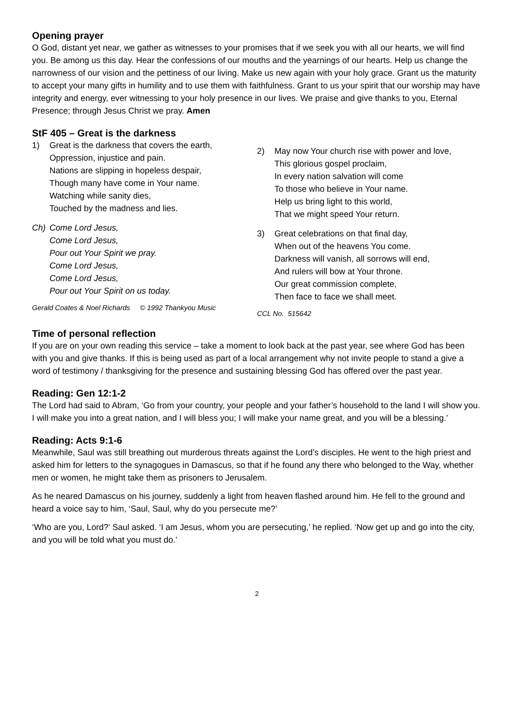Opening prayer
O God, distant yet near, we gather as witnesses to your promises that if we seek you with all our hearts, we will find you. Be among us this day. Hear the confessions of our mouths and the yearnings of our hearts. Help us change the narrowness of our vision and the pettiness of our living. Make us new again with your holy grace. Grant us the maturity to accept your many gifts in humility and to use them with faithfulness. Grant to us your spirit that our worship may have integrity and energy, ever witnessing to your holy presence in our lives. We praise and give thanks to you, Eternal Presence; through Jesus Christ we pray. Amen
StF 405 – Great is the darkness
1) Great is the darkness that covers the earth,
Oppression, injustice and pain.
Nations are slipping in hopeless despair,
Though many have come in Your name.
Watching while sanity dies,
Touched by the madness and lies.
Ch) Come Lord Jesus,
Come Lord Jesus,
Pour out Your Spirit we pray.
Come Lord Jesus,
Come Lord Jesus,
Pour out Your Spirit on us today.
Gerald Coates & Noel Richards © 1992 Thankyou Music
2) May now Your church rise with power and love,
This glorious gospel proclaim,
In every nation salvation will come
To those who believe in Your name.
Help us bring light to this world,
That we might speed Your return.
3) Great celebrations on that final day,
When out of the heavens You come.
Darkness will vanish, all sorrows will end,
And rulers will bow at Your throne.
Our great commission complete,
Then face to face we shall meet.
CCL No. 515642
Time of personal reflection
If you are on your own reading this service – take a moment to look back at the past year, see where God has been with you and give thanks. If this is being used as part of a local arrangement why not invite people to stand a give a word of testimony / thanksgiving for the presence and sustaining blessing God has offered over the past year.
Reading: Gen 12:1-2
The Lord had said to Abram, ‘Go from your country, your people and your father’s household to the land I will show you. I will make you into a great nation, and I will bless you; I will make your name great, and you will be a blessing.’
Reading: Acts 9:1-6
Meanwhile, Saul was still breathing out murderous threats against the Lord’s disciples. He went to the high priest and asked him for letters to the synagogues in Damascus, so that if he found any there who belonged to the Way, whether men or women, he might take them as prisoners to Jerusalem.
As he neared Damascus on his journey, suddenly a light from heaven flashed around him. He fell to the ground and heard a voice say to him, ‘Saul, Saul, why do you persecute me?’
‘Who are you, Lord?’ Saul asked. ‘I am Jesus, whom you are persecuting,’ he replied. ‘Now get up and go into the city, and you will be told what you must do.’
2